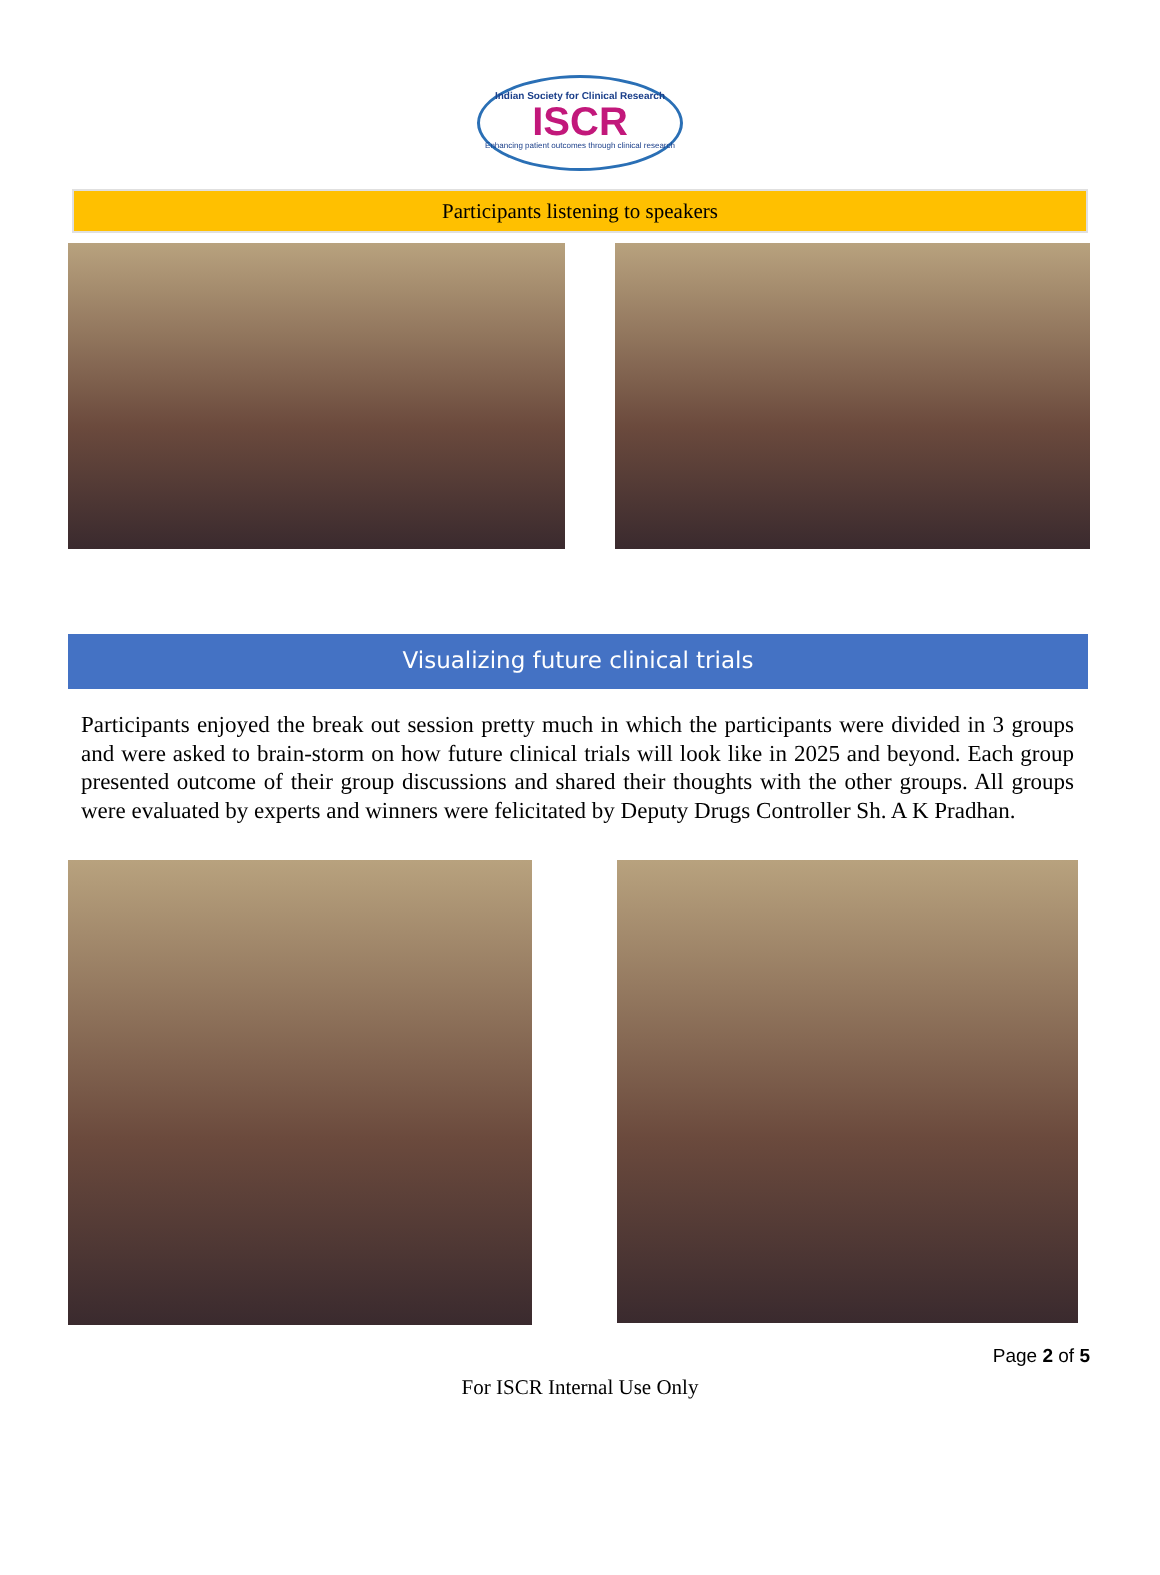Indian Society for Clinical Research
ISCR
Enhancing patient outcomes through clinical research
Participants listening to speakers
Visualizing future clinical trials
Participants enjoyed the break out session pretty much in which the participants were divided in 3 groups and were asked to brain-storm on how future clinical trials will look like in 2025 and beyond. Each group presented outcome of their group discussions and shared their thoughts with the other groups. All groups were evaluated by experts and winners were felicitated by Deputy Drugs Controller Sh. A K Pradhan.
Page 2 of 5
For ISCR Internal Use Only